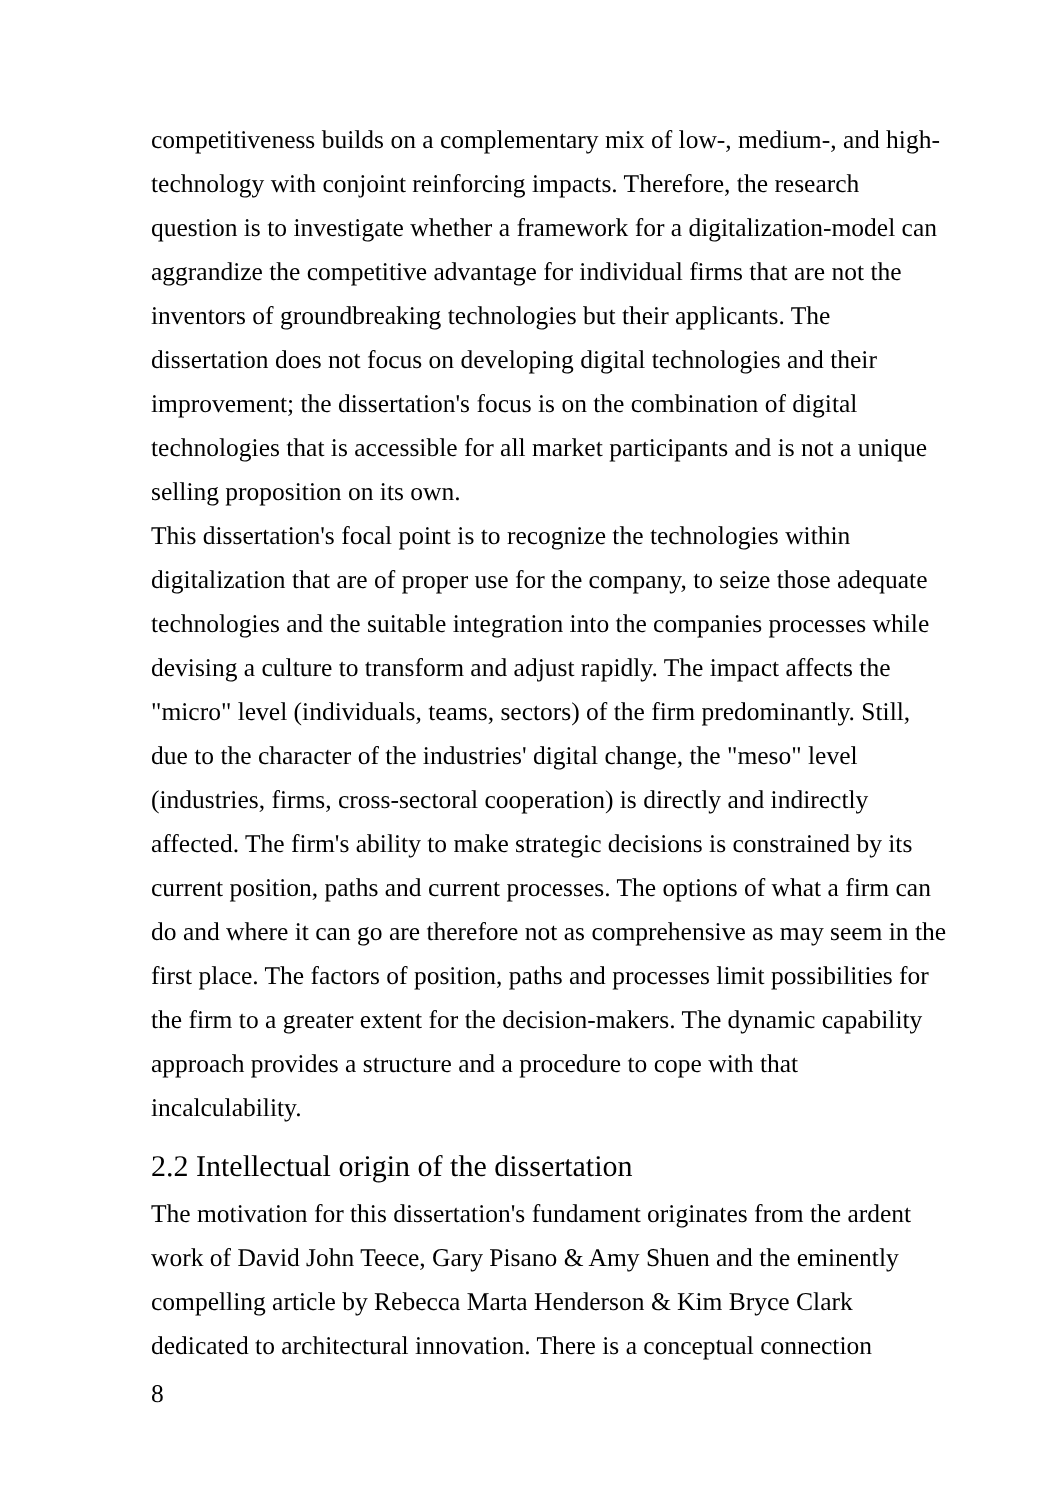competitiveness builds on a complementary mix of low-, medium-, and high-technology with conjoint reinforcing impacts. Therefore, the research question is to investigate whether a framework for a digitalization-model can aggrandize the competitive advantage for individual firms that are not the inventors of groundbreaking technologies but their applicants. The dissertation does not focus on developing digital technologies and their improvement; the dissertation's focus is on the combination of digital technologies that is accessible for all market participants and is not a unique selling proposition on its own.
This dissertation's focal point is to recognize the technologies within digitalization that are of proper use for the company, to seize those adequate technologies and the suitable integration into the companies processes while devising a culture to transform and adjust rapidly. The impact affects the "micro" level (individuals, teams, sectors) of the firm predominantly. Still, due to the character of the industries' digital change, the "meso" level (industries, firms, cross-sectoral cooperation) is directly and indirectly affected. The firm's ability to make strategic decisions is constrained by its current position, paths and current processes. The options of what a firm can do and where it can go are therefore not as comprehensive as may seem in the first place. The factors of position, paths and processes limit possibilities for the firm to a greater extent for the decision-makers. The dynamic capability approach provides a structure and a procedure to cope with that incalculability.
2.2 Intellectual origin of the dissertation
The motivation for this dissertation's fundament originates from the ardent work of David John Teece, Gary Pisano & Amy Shuen and the eminently compelling article by Rebecca Marta Henderson & Kim Bryce Clark dedicated to architectural innovation. There is a conceptual connection
8